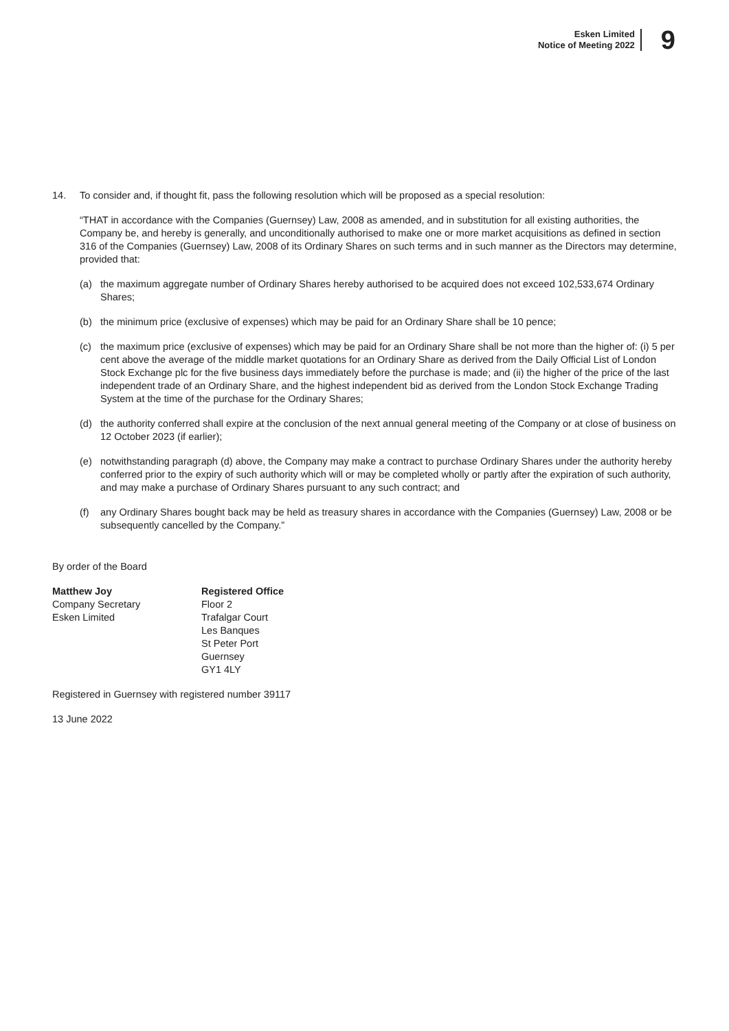Esken Limited
Notice of Meeting 2022
9
14. To consider and, if thought fit, pass the following resolution which will be proposed as a special resolution:
“THAT in accordance with the Companies (Guernsey) Law, 2008 as amended, and in substitution for all existing authorities, the Company be, and hereby is generally, and unconditionally authorised to make one or more market acquisitions as defined in section 316 of the Companies (Guernsey) Law, 2008 of its Ordinary Shares on such terms and in such manner as the Directors may determine, provided that:
(a) the maximum aggregate number of Ordinary Shares hereby authorised to be acquired does not exceed 102,533,674 Ordinary Shares;
(b) the minimum price (exclusive of expenses) which may be paid for an Ordinary Share shall be 10 pence;
(c) the maximum price (exclusive of expenses) which may be paid for an Ordinary Share shall be not more than the higher of: (i) 5 per cent above the average of the middle market quotations for an Ordinary Share as derived from the Daily Official List of London Stock Exchange plc for the five business days immediately before the purchase is made; and (ii) the higher of the price of the last independent trade of an Ordinary Share, and the highest independent bid as derived from the London Stock Exchange Trading System at the time of the purchase for the Ordinary Shares;
(d) the authority conferred shall expire at the conclusion of the next annual general meeting of the Company or at close of business on 12 October 2023 (if earlier);
(e) notwithstanding paragraph (d) above, the Company may make a contract to purchase Ordinary Shares under the authority hereby conferred prior to the expiry of such authority which will or may be completed wholly or partly after the expiration of such authority, and may make a purchase of Ordinary Shares pursuant to any such contract; and
(f) any Ordinary Shares bought back may be held as treasury shares in accordance with the Companies (Guernsey) Law, 2008 or be subsequently cancelled by the Company.”
By order of the Board
Matthew Joy
Company Secretary
Esken Limited
Registered Office
Floor 2
Trafalgar Court
Les Banques
St Peter Port
Guernsey
GY1 4LY
Registered in Guernsey with registered number 39117
13 June 2022